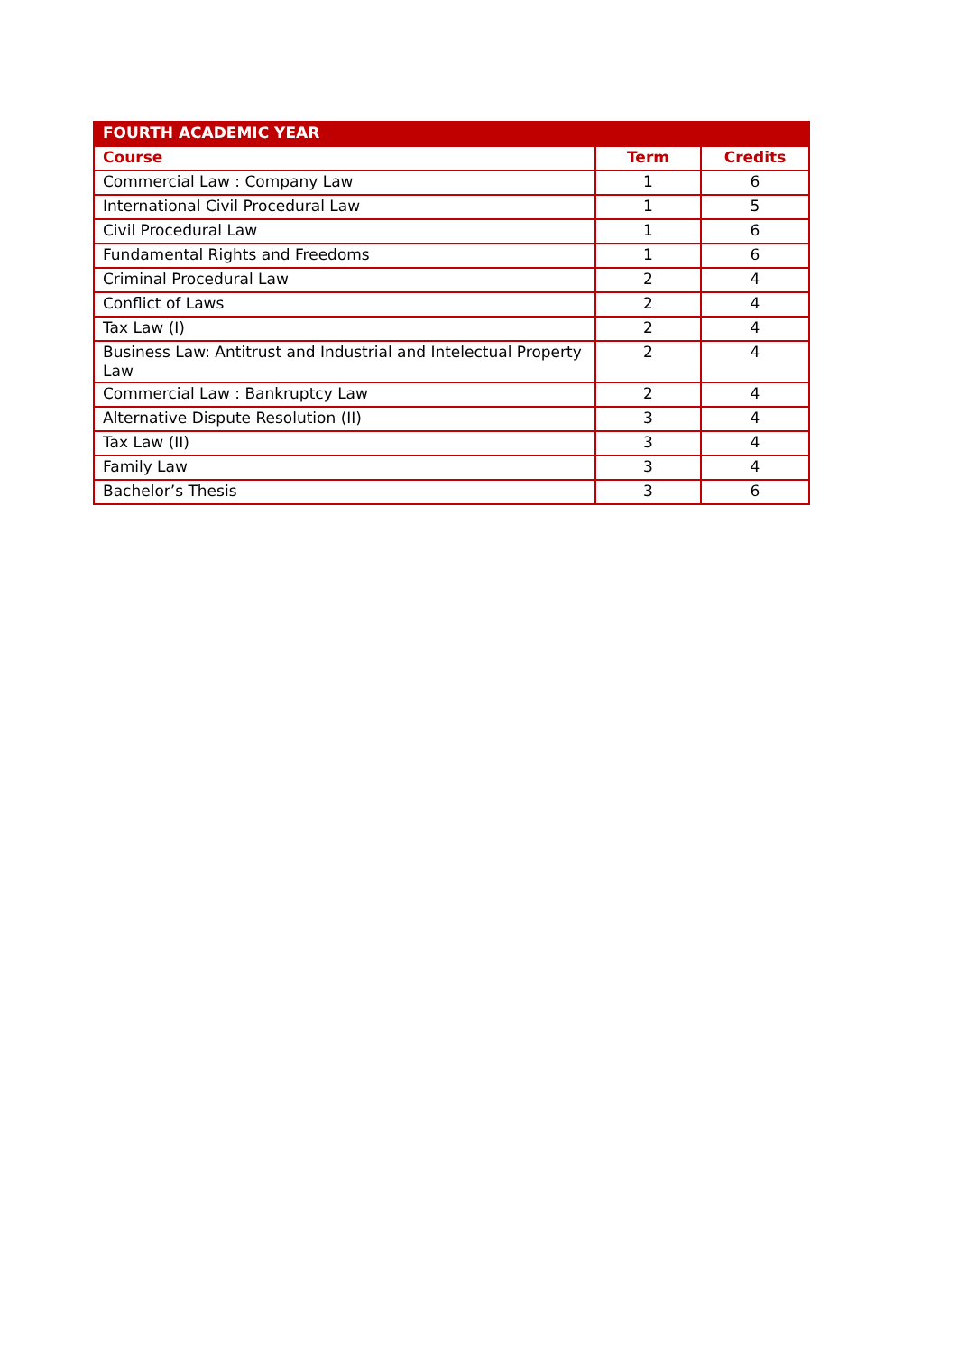| FOURTH ACADEMIC YEAR | | |
| --- | --- | --- |
| Course | Term | Credits |
| Commercial Law : Company Law | 1 | 6 |
| International Civil Procedural Law | 1 | 5 |
| Civil Procedural Law | 1 | 6 |
| Fundamental Rights and Freedoms | 1 | 6 |
| Criminal Procedural Law | 2 | 4 |
| Conflict of Laws | 2 | 4 |
| Tax Law (I) | 2 | 4 |
| Business Law: Antitrust and Industrial and Intelectual Property Law | 2 | 4 |
| Commercial Law : Bankruptcy Law | 2 | 4 |
| Alternative Dispute Resolution (II) | 3 | 4 |
| Tax Law (II) | 3 | 4 |
| Family Law | 3 | 4 |
| Bachelor’s Thesis | 3 | 6 |